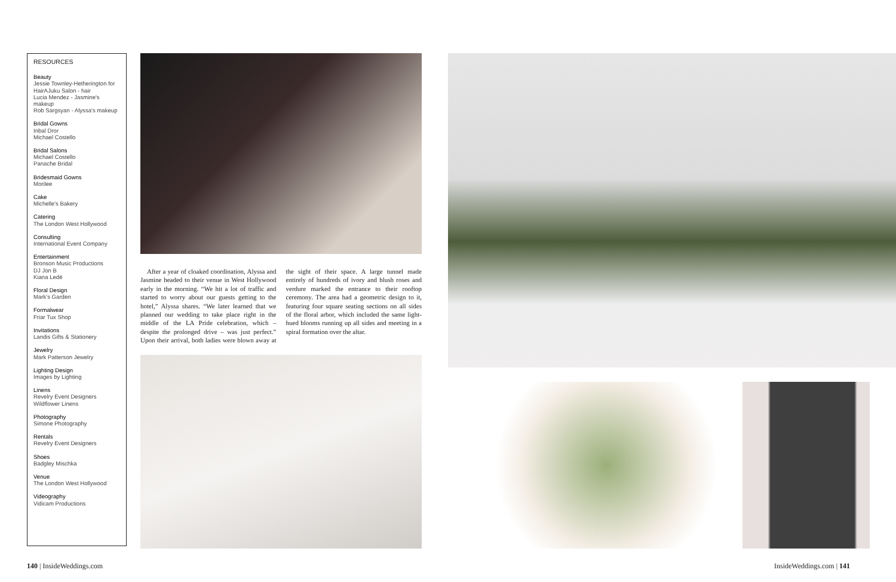RESOURCES
Beauty
Jessie Townley-Hetherington for HairAJuku Salon - hair
Lucia Mendez - Jasmine's makeup
Rob Sargsyan - Alyssa's makeup
Bridal Gowns
Inbal Dror
Michael Costello
Bridal Salons
Michael Costello
Panache Bridal
Bridesmaid Gowns
Morilee
Cake
Michelle's Bakery
Catering
The London West Hollywood
Consulting
International Event Company
Entertainment
Bronson Music Productions
DJ Jon B
Kiana Ledé
Floral Design
Mark's Garden
Formalwear
Friar Tux Shop
Invitations
Landis Gifts & Stationery
Jewelry
Mark Patterson Jewelry
Lighting Design
Images by Lighting
Linens
Revelry Event Designers
Wildflower Linens
Photography
Simone Photography
Rentals
Revelry Event Designers
Shoes
Badgley Mischka
Venue
The London West Hollywood
Videography
Vidicam Productions
After a year of cloaked coordination, Alyssa and Jasmine headed to their venue in West Hollywood early in the morning. “We hit a lot of traffic and started to worry about our guests getting to the hotel,” Alyssa shares. “We later learned that we planned our wedding to take place right in the middle of the LA Pride celebration, which – despite the prolonged drive – was just perfect.” Upon their arrival, both ladies were blown away at the sight of their space. A large tunnel made entirely of hundreds of ivory and blush roses and verdure marked the entrance to their rooftop ceremony. The area had a geometric design to it, featuring four square seating sections on all sides of the floral arbor, which included the same light-hued blooms running up all sides and meeting in a spiral formation over the altar.
140 | InsideWeddings.com InsideWeddings.com | 141